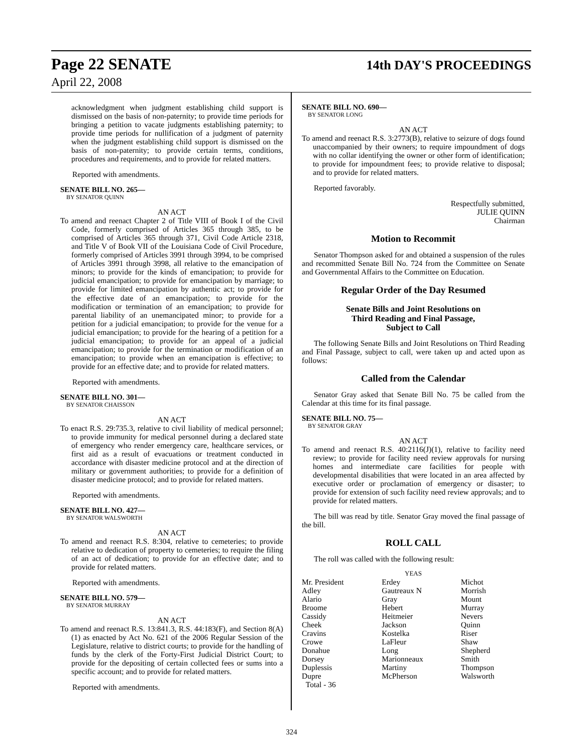Page 22 SENATE 14th DAY'S PROCEEDINGS
April 22, 2008
acknowledgment when judgment establishing child support is dismissed on the basis of non-paternity; to provide time periods for bringing a petition to vacate judgments establishing paternity; to provide time periods for nullification of a judgment of paternity when the judgment establishing child support is dismissed on the basis of non-paternity; to provide certain terms, conditions, procedures and requirements, and to provide for related matters.
Reported with amendments.
SENATE BILL NO. 265—
BY SENATOR QUINN
AN ACT
To amend and reenact Chapter 2 of Title VIII of Book I of the Civil Code, formerly comprised of Articles 365 through 385, to be comprised of Articles 365 through 371, Civil Code Article 2318, and Title V of Book VII of the Louisiana Code of Civil Procedure, formerly comprised of Articles 3991 through 3994, to be comprised of Articles 3991 through 3998, all relative to the emancipation of minors; to provide for the kinds of emancipation; to provide for judicial emancipation; to provide for emancipation by marriage; to provide for limited emancipation by authentic act; to provide for the effective date of an emancipation; to provide for the modification or termination of an emancipation; to provide for parental liability of an unemancipated minor; to provide for a petition for a judicial emancipation; to provide for the venue for a judicial emancipation; to provide for the hearing of a petition for a judicial emancipation; to provide for an appeal of a judicial emancipation; to provide for the termination or modification of an emancipation; to provide when an emancipation is effective; to provide for an effective date; and to provide for related matters.
Reported with amendments.
SENATE BILL NO. 301—
BY SENATOR CHAISSON
AN ACT
To enact R.S. 29:735.3, relative to civil liability of medical personnel; to provide immunity for medical personnel during a declared state of emergency who render emergency care, healthcare services, or first aid as a result of evacuations or treatment conducted in accordance with disaster medicine protocol and at the direction of military or government authorities; to provide for a definition of disaster medicine protocol; and to provide for related matters.
Reported with amendments.
SENATE BILL NO. 427—
BY SENATOR WALSWORTH
AN ACT
To amend and reenact R.S. 8:304, relative to cemeteries; to provide relative to dedication of property to cemeteries; to require the filing of an act of dedication; to provide for an effective date; and to provide for related matters.
Reported with amendments.
SENATE BILL NO. 579—
BY SENATOR MURRAY
AN ACT
To amend and reenact R.S. 13:841.3, R.S. 44:183(F), and Section 8(A)(1) as enacted by Act No. 621 of the 2006 Regular Session of the Legislature, relative to district courts; to provide for the handling of funds by the clerk of the Forty-First Judicial District Court; to provide for the depositing of certain collected fees or sums into a specific account; and to provide for related matters.
Reported with amendments.
SENATE BILL NO. 690—
BY SENATOR LONG
AN ACT
To amend and reenact R.S. 3:2773(B), relative to seizure of dogs found unaccompanied by their owners; to require impoundment of dogs with no collar identifying the owner or other form of identification; to provide for impoundment fees; to provide relative to disposal; and to provide for related matters.
Reported favorably.
Respectfully submitted,
JULIE QUINN
Chairman
Motion to Recommit
Senator Thompson asked for and obtained a suspension of the rules and recommitted Senate Bill No. 724 from the Committee on Senate and Governmental Affairs to the Committee on Education.
Regular Order of the Day Resumed
Senate Bills and Joint Resolutions on
Third Reading and Final Passage,
Subject to Call
The following Senate Bills and Joint Resolutions on Third Reading and Final Passage, subject to call, were taken up and acted upon as follows:
Called from the Calendar
Senator Gray asked that Senate Bill No. 75 be called from the Calendar at this time for its final passage.
SENATE BILL NO. 75—
BY SENATOR GRAY
AN ACT
To amend and reenact R.S. 40:2116(J)(1), relative to facility need review; to provide for facility need review approvals for nursing homes and intermediate care facilities for people with developmental disabilities that were located in an area affected by executive order or proclamation of emergency or disaster; to provide for extension of such facility need review approvals; and to provide for related matters.
The bill was read by title. Senator Gray moved the final passage of the bill.
ROLL CALL
The roll was called with the following result:
YEAS
| Mr. President | Erdey | Michot |
| Adley | Gautreaux N | Morrish |
| Alario | Gray | Mount |
| Broome | Hebert | Murray |
| Cassidy | Heitmeier | Nevers |
| Cheek | Jackson | Quinn |
| Cravins | Kostelka | Riser |
| Crowe | LaFleur | Shaw |
| Donahue | Long | Shepherd |
| Dorsey | Marionneaux | Smith |
| Duplessis | Martiny | Thompson |
| Dupre | McPherson | Walsworth |
| Total - 36 | | |
324